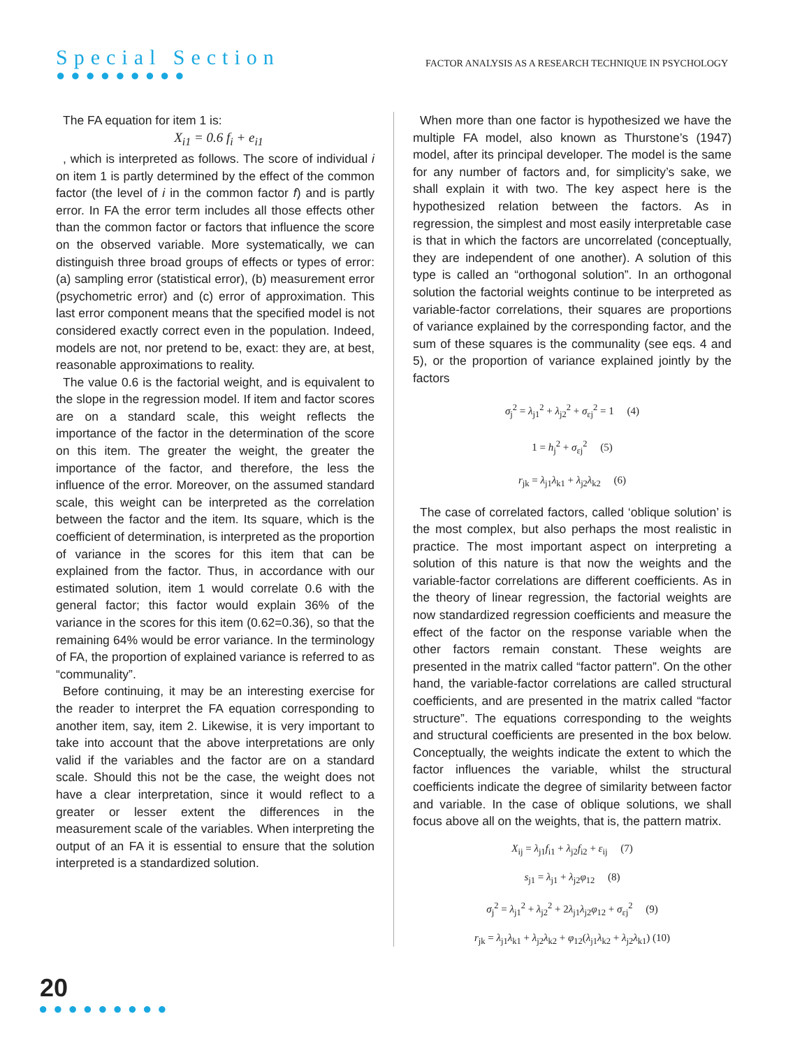Special Section
●●●●●●●●●
FACTOR ANALYSIS AS A RESEARCH TECHNIQUE IN PSYCHOLOGY
The FA equation for item 1 is:
X<sub>i1</sub> = 0.6 f<sub>i</sub> + e<sub>i1</sub>
, which is interpreted as follows. The score of individual i on item 1 is partly determined by the effect of the common factor (the level of i in the common factor f) and is partly error. In FA the error term includes all those effects other than the common factor or factors that influence the score on the observed variable. More systematically, we can distinguish three broad groups of effects or types of error: (a) sampling error (statistical error), (b) measurement error (psychometric error) and (c) error of approximation. This last error component means that the specified model is not considered exactly correct even in the population. Indeed, models are not, nor pretend to be, exact: they are, at best, reasonable approximations to reality.
The value 0.6 is the factorial weight, and is equivalent to the slope in the regression model. If item and factor scores are on a standard scale, this weight reflects the importance of the factor in the determination of the score on this item. The greater the weight, the greater the importance of the factor, and therefore, the less the influence of the error. Moreover, on the assumed standard scale, this weight can be interpreted as the correlation between the factor and the item. Its square, which is the coefficient of determination, is interpreted as the proportion of variance in the scores for this item that can be explained from the factor. Thus, in accordance with our estimated solution, item 1 would correlate 0.6 with the general factor; this factor would explain 36% of the variance in the scores for this item (0.62=0.36), so that the remaining 64% would be error variance. In the terminology of FA, the proportion of explained variance is referred to as “communality”.
Before continuing, it may be an interesting exercise for the reader to interpret the FA equation corresponding to another item, say, item 2. Likewise, it is very important to take into account that the above interpretations are only valid if the variables and the factor are on a standard scale. Should this not be the case, the weight does not have a clear interpretation, since it would reflect to a greater or lesser extent the differences in the measurement scale of the variables. When interpreting the output of an FA it is essential to ensure that the solution interpreted is a standardized solution.
When more than one factor is hypothesized we have the multiple FA model, also known as Thurstone’s (1947) model, after its principal developer. The model is the same for any number of factors and, for simplicity’s sake, we shall explain it with two. The key aspect here is the hypothesized relation between the factors. As in regression, the simplest and most easily interpretable case is that in which the factors are uncorrelated (conceptually, they are independent of one another). A solution of this type is called an “orthogonal solution”. In an orthogonal solution the factorial weights continue to be interpreted as variable-factor correlations, their squares are proportions of variance explained by the corresponding factor, and the sum of these squares is the communality (see eqs. 4 and 5), or the proportion of variance explained jointly by the factors
σ<sub>j</sub><sup>2</sup> = λ<sub>j1</sub><sup>2</sup> + λ<sub>j2</sub><sup>2</sup> + σ<sub>εj</sub><sup>2</sup> = 1 (4)
1 = h<sub>j</sub><sup>2</sup> + σ<sub>εj</sub><sup>2</sup> (5)
r<sub>jk</sub> = λ<sub>j1</sub>λ<sub>k1</sub> + λ<sub>j2</sub>λ<sub>k2</sub> (6)
The case of correlated factors, called ‘oblique solution’ is the most complex, but also perhaps the most realistic in practice. The most important aspect on interpreting a solution of this nature is that now the weights and the variable-factor correlations are different coefficients. As in the theory of linear regression, the factorial weights are now standardized regression coefficients and measure the effect of the factor on the response variable when the other factors remain constant. These weights are presented in the matrix called “factor pattern”. On the other hand, the variable-factor correlations are called structural coefficients, and are presented in the matrix called “factor structure”. The equations corresponding to the weights and structural coefficients are presented in the box below. Conceptually, the weights indicate the extent to which the factor influences the variable, whilst the structural coefficients indicate the degree of similarity between factor and variable. In the case of oblique solutions, we shall focus above all on the weights, that is, the pattern matrix.
X<sub>ij</sub> = λ<sub>j1</sub>f<sub>i1</sub> + λ<sub>j2</sub>f<sub>i2</sub> + ε<sub>ij</sub> (7)
s<sub>j1</sub> = λ<sub>j1</sub> + λ<sub>j2</sub>φ<sub>12</sub> (8)
σ<sub>j</sub><sup>2</sup> = λ<sub>j1</sub><sup>2</sup> + λ<sub>j2</sub><sup>2</sup> + 2λ<sub>j1</sub>λ<sub>j2</sub>φ<sub>12</sub> + σ<sub>εj</sub><sup>2</sup> (9)
r<sub>jk</sub> = λ<sub>j1</sub>λ<sub>k1</sub> + λ<sub>j2</sub>λ<sub>k2</sub> + φ<sub>12</sub>(λ<sub>j1</sub>λ<sub>k2</sub> + λ<sub>j2</sub>λ<sub>k1</sub>) (10)
20
●●●●●●●●●